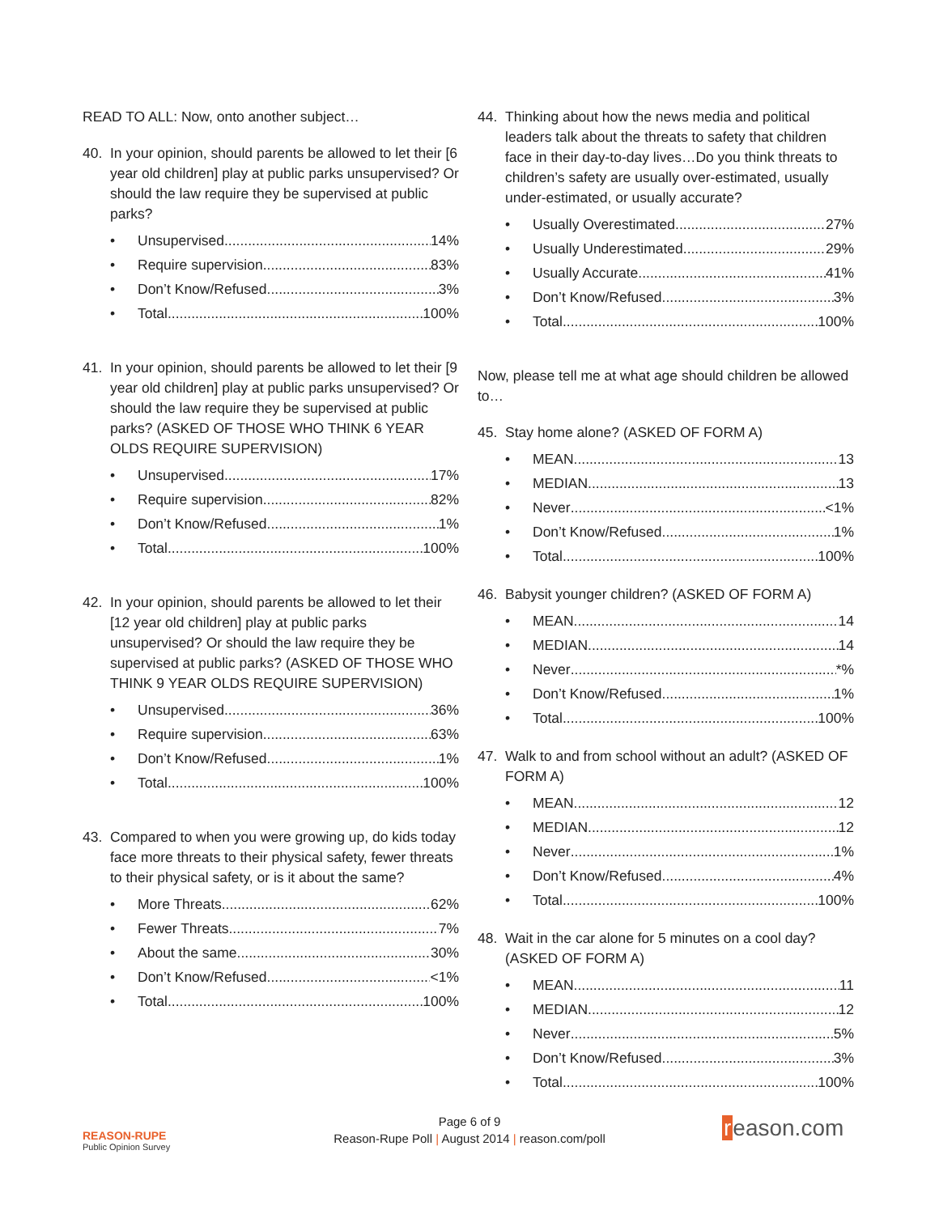READ TO ALL: Now, onto another subject…
40. In your opinion, should parents be allowed to let their [6 year old children] play at public parks unsupervised? Or should the law require they be supervised at public parks?
• Unsupervised 14%
• Require supervision 83%
• Don’t Know/Refused 3%
• Total 100%
41. In your opinion, should parents be allowed to let their [9 year old children] play at public parks unsupervised? Or should the law require they be supervised at public parks? (ASKED OF THOSE WHO THINK 6 YEAR OLDS REQUIRE SUPERVISION)
• Unsupervised 17%
• Require supervision 82%
• Don’t Know/Refused 1%
• Total 100%
42. In your opinion, should parents be allowed to let their [12 year old children] play at public parks unsupervised? Or should the law require they be supervised at public parks? (ASKED OF THOSE WHO THINK 9 YEAR OLDS REQUIRE SUPERVISION)
• Unsupervised 36%
• Require supervision 63%
• Don’t Know/Refused 1%
• Total 100%
43. Compared to when you were growing up, do kids today face more threats to their physical safety, fewer threats to their physical safety, or is it about the same?
• More Threats 62%
• Fewer Threats 7%
• About the same 30%
• Don’t Know/Refused <1%
• Total 100%
44. Thinking about how the news media and political leaders talk about the threats to safety that children face in their day-to-day lives…Do you think threats to children’s safety are usually over-estimated, usually under-estimated, or usually accurate?
• Usually Overestimated 27%
• Usually Underestimated 29%
• Usually Accurate 41%
• Don’t Know/Refused 3%
• Total 100%
Now, please tell me at what age should children be allowed to…
45. Stay home alone? (ASKED OF FORM A)
• MEAN 13
• MEDIAN 13
• Never <1%
• Don’t Know/Refused 1%
• Total 100%
46. Babysit younger children? (ASKED OF FORM A)
• MEAN 14
• MEDIAN 14
• Never *%
• Don’t Know/Refused 1%
• Total 100%
47. Walk to and from school without an adult? (ASKED OF FORM A)
• MEAN 12
• MEDIAN 12
• Never 1%
• Don’t Know/Refused 4%
• Total 100%
48. Wait in the car alone for 5 minutes on a cool day? (ASKED OF FORM A)
• MEAN 11
• MEDIAN 12
• Never 5%
• Don’t Know/Refused 3%
• Total 100%
REASON-RUPE
Public Opinion Survey
Page 6 of 9
Reason-Rupe Poll | August 2014 | reason.com/poll
reason.com